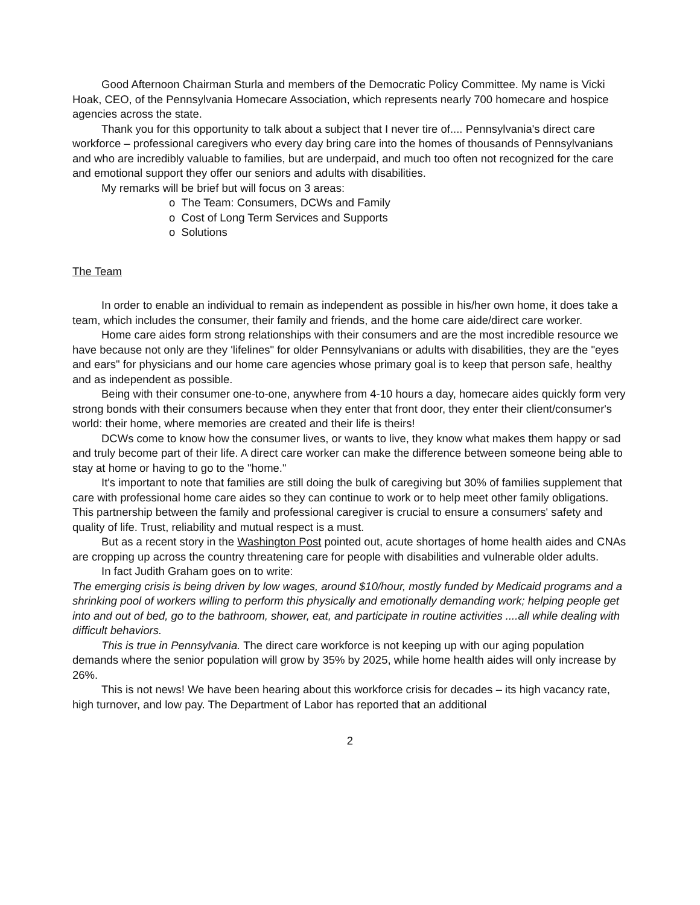Good Afternoon Chairman Sturla and members of the Democratic Policy Committee. My name is Vicki Hoak, CEO, of the Pennsylvania Homecare Association, which represents nearly 700 homecare and hospice agencies across the state.
Thank you for this opportunity to talk about a subject that I never tire of.... Pennsylvania's direct care workforce – professional caregivers who every day bring care into the homes of thousands of Pennsylvanians and who are incredibly valuable to families, but are underpaid, and much too often not recognized for the care and emotional support they offer our seniors and adults with disabilities.
My remarks will be brief but will focus on 3 areas:
o The Team: Consumers, DCWs and Family
o Cost of Long Term Services and Supports
o Solutions
The Team
In order to enable an individual to remain as independent as possible in his/her own home, it does take a team, which includes the consumer, their family and friends, and the home care aide/direct care worker.
Home care aides form strong relationships with their consumers and are the most incredible resource we have because not only are they 'lifelines" for older Pennsylvanians or adults with disabilities, they are the "eyes and ears" for physicians and our home care agencies whose primary goal is to keep that person safe, healthy and as independent as possible.
Being with their consumer one-to-one, anywhere from 4-10 hours a day, homecare aides quickly form very strong bonds with their consumers because when they enter that front door, they enter their client/consumer's world: their home, where memories are created and their life is theirs!
DCWs come to know how the consumer lives, or wants to live, they know what makes them happy or sad and truly become part of their life. A direct care worker can make the difference between someone being able to stay at home or having to go to the "home."
It's important to note that families are still doing the bulk of caregiving but 30% of families supplement that care with professional home care aides so they can continue to work or to help meet other family obligations. This partnership between the family and professional caregiver is crucial to ensure a consumers' safety and quality of life. Trust, reliability and mutual respect is a must.
But as a recent story in the Washington Post pointed out, acute shortages of home health aides and CNAs are cropping up across the country threatening care for people with disabilities and vulnerable older adults.
In fact Judith Graham goes on to write:
The emerging crisis is being driven by low wages, around $10/hour, mostly funded by Medicaid programs and a shrinking pool of workers willing to perform this physically and emotionally demanding work; helping people get into and out of bed, go to the bathroom, shower, eat, and participate in routine activities ....all while dealing with difficult behaviors.
This is true in Pennsylvania. The direct care workforce is not keeping up with our aging population demands where the senior population will grow by 35% by 2025, while home health aides will only increase by 26%.
This is not news! We have been hearing about this workforce crisis for decades – its high vacancy rate, high turnover, and low pay. The Department of Labor has reported that an additional
2